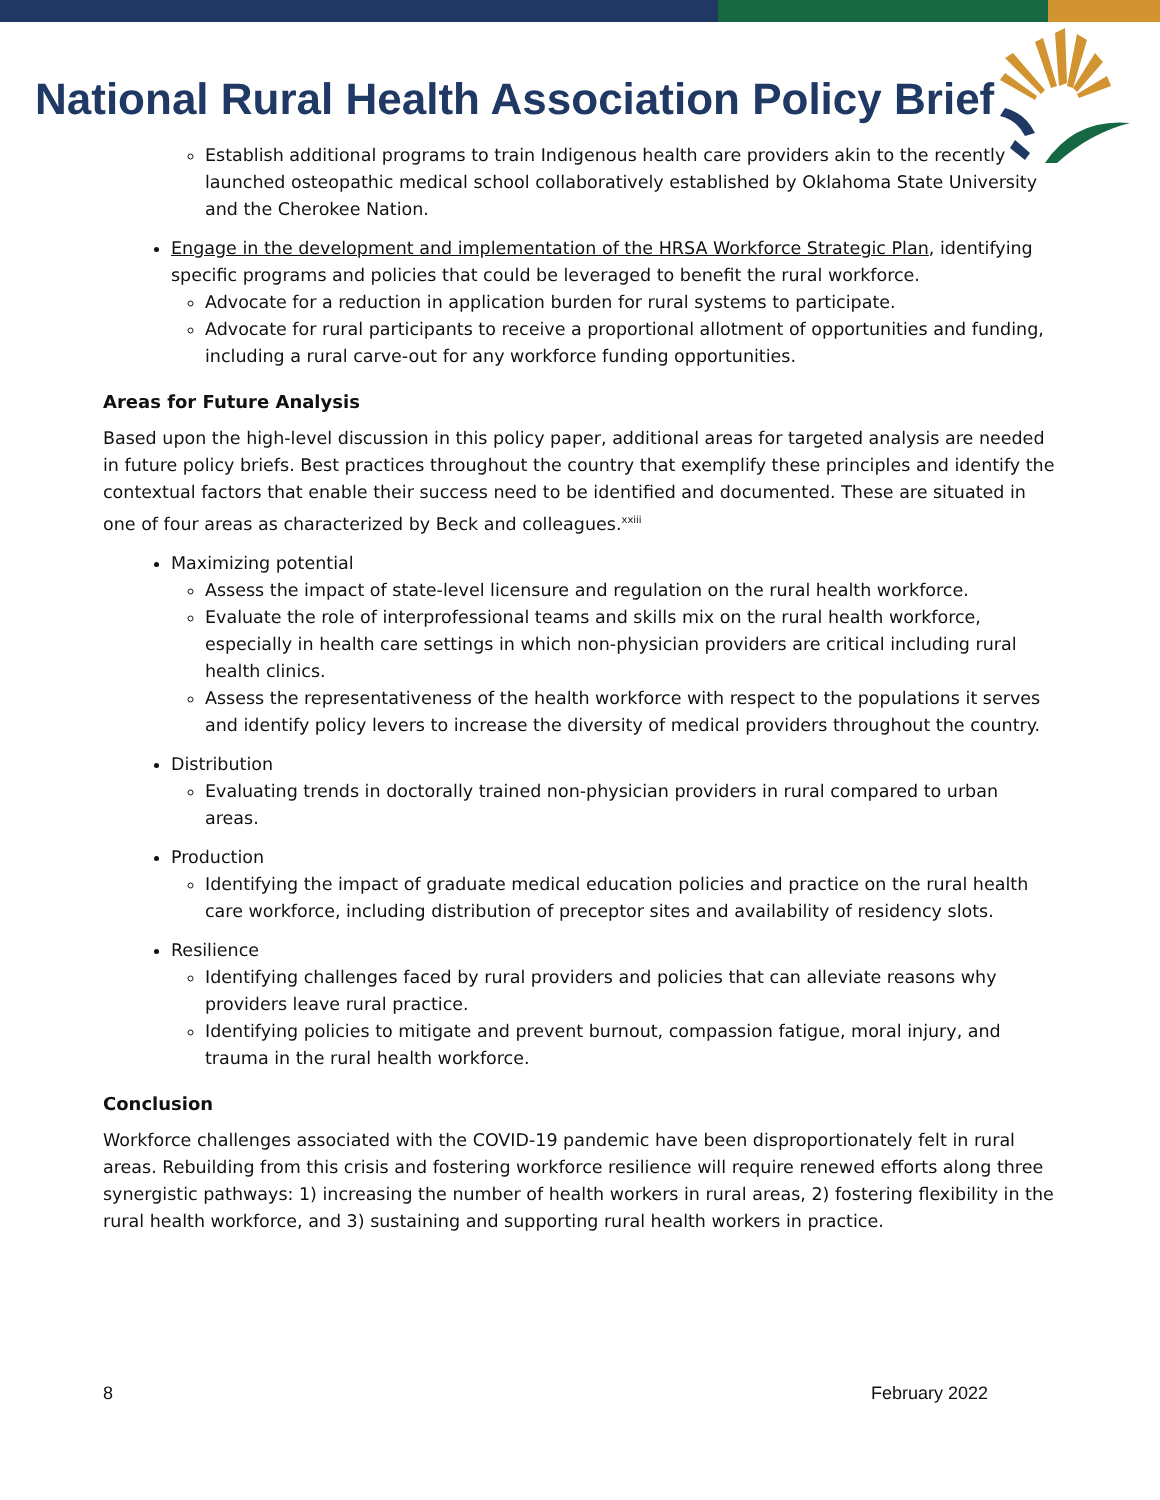National Rural Health Association Policy Brief
Establish additional programs to train Indigenous health care providers akin to the recently launched osteopathic medical school collaboratively established by Oklahoma State University and the Cherokee Nation.
Engage in the development and implementation of the HRSA Workforce Strategic Plan, identifying specific programs and policies that could be leveraged to benefit the rural workforce.
Advocate for a reduction in application burden for rural systems to participate.
Advocate for rural participants to receive a proportional allotment of opportunities and funding, including a rural carve-out for any workforce funding opportunities.
Areas for Future Analysis
Based upon the high-level discussion in this policy paper, additional areas for targeted analysis are needed in future policy briefs. Best practices throughout the country that exemplify these principles and identify the contextual factors that enable their success need to be identified and documented. These are situated in one of four areas as characterized by Beck and colleagues.<sup>xxiii</sup>
Maximizing potential
Assess the impact of state-level licensure and regulation on the rural health workforce.
Evaluate the role of interprofessional teams and skills mix on the rural health workforce, especially in health care settings in which non-physician providers are critical including rural health clinics.
Assess the representativeness of the health workforce with respect to the populations it serves and identify policy levers to increase the diversity of medical providers throughout the country.
Distribution
Evaluating trends in doctorally trained non-physician providers in rural compared to urban areas.
Production
Identifying the impact of graduate medical education policies and practice on the rural health care workforce, including distribution of preceptor sites and availability of residency slots.
Resilience
Identifying challenges faced by rural providers and policies that can alleviate reasons why providers leave rural practice.
Identifying policies to mitigate and prevent burnout, compassion fatigue, moral injury, and trauma in the rural health workforce.
Conclusion
Workforce challenges associated with the COVID-19 pandemic have been disproportionately felt in rural areas. Rebuilding from this crisis and fostering workforce resilience will require renewed efforts along three synergistic pathways: 1) increasing the number of health workers in rural areas, 2) fostering flexibility in the rural health workforce, and 3) sustaining and supporting rural health workers in practice.
8 February 2022